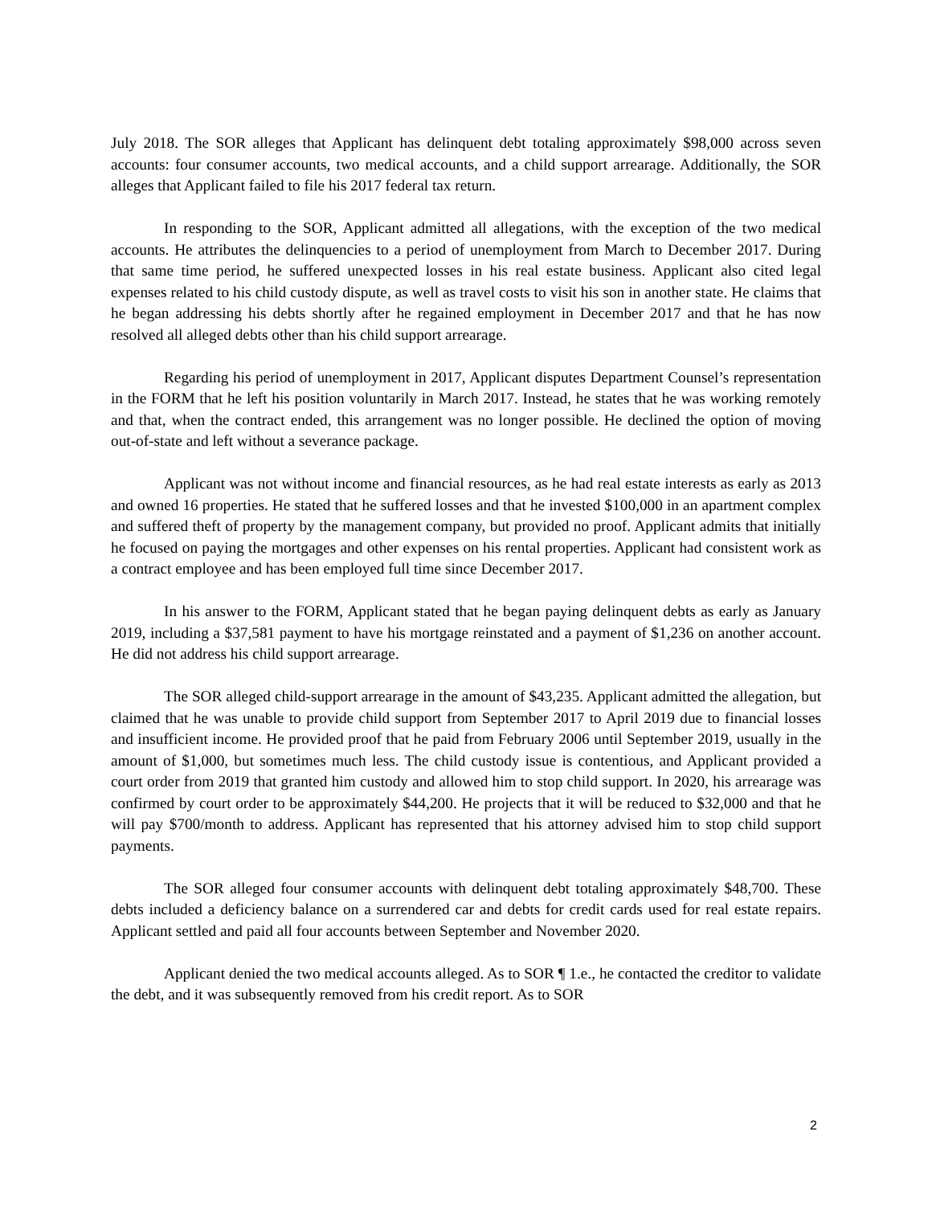July 2018. The SOR alleges that Applicant has delinquent debt totaling approximately $98,000 across seven accounts: four consumer accounts, two medical accounts, and a child support arrearage. Additionally, the SOR alleges that Applicant failed to file his 2017 federal tax return.
In responding to the SOR, Applicant admitted all allegations, with the exception of the two medical accounts. He attributes the delinquencies to a period of unemployment from March to December 2017. During that same time period, he suffered unexpected losses in his real estate business. Applicant also cited legal expenses related to his child custody dispute, as well as travel costs to visit his son in another state. He claims that he began addressing his debts shortly after he regained employment in December 2017 and that he has now resolved all alleged debts other than his child support arrearage.
Regarding his period of unemployment in 2017, Applicant disputes Department Counsel’s representation in the FORM that he left his position voluntarily in March 2017. Instead, he states that he was working remotely and that, when the contract ended, this arrangement was no longer possible. He declined the option of moving out-of-state and left without a severance package.
Applicant was not without income and financial resources, as he had real estate interests as early as 2013 and owned 16 properties. He stated that he suffered losses and that he invested $100,000 in an apartment complex and suffered theft of property by the management company, but provided no proof. Applicant admits that initially he focused on paying the mortgages and other expenses on his rental properties. Applicant had consistent work as a contract employee and has been employed full time since December 2017.
In his answer to the FORM, Applicant stated that he began paying delinquent debts as early as January 2019, including a $37,581 payment to have his mortgage reinstated and a payment of $1,236 on another account. He did not address his child support arrearage.
The SOR alleged child-support arrearage in the amount of $43,235. Applicant admitted the allegation, but claimed that he was unable to provide child support from September 2017 to April 2019 due to financial losses and insufficient income. He provided proof that he paid from February 2006 until September 2019, usually in the amount of $1,000, but sometimes much less. The child custody issue is contentious, and Applicant provided a court order from 2019 that granted him custody and allowed him to stop child support. In 2020, his arrearage was confirmed by court order to be approximately $44,200. He projects that it will be reduced to $32,000 and that he will pay $700/month to address. Applicant has represented that his attorney advised him to stop child support payments.
The SOR alleged four consumer accounts with delinquent debt totaling approximately $48,700. These debts included a deficiency balance on a surrendered car and debts for credit cards used for real estate repairs. Applicant settled and paid all four accounts between September and November 2020.
Applicant denied the two medical accounts alleged. As to SOR ¶ 1.e., he contacted the creditor to validate the debt, and it was subsequently removed from his credit report. As to SOR
2